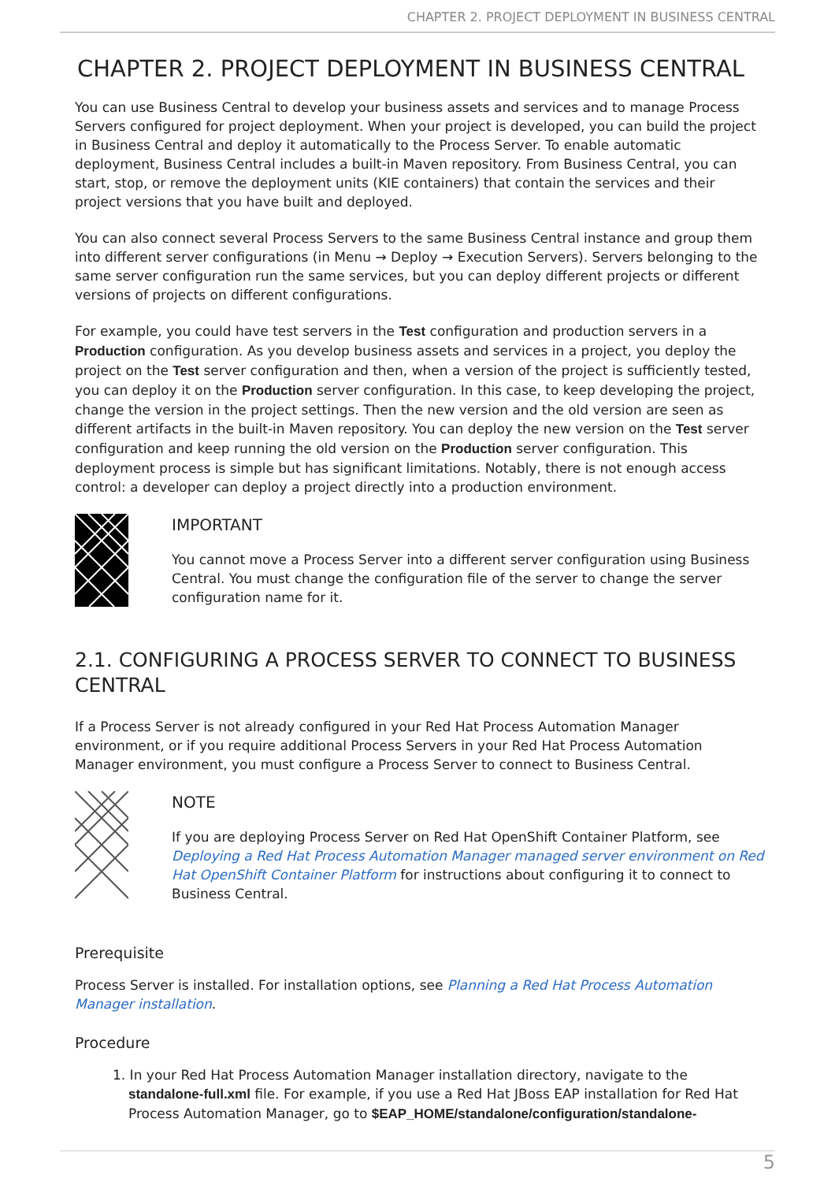CHAPTER 2. PROJECT DEPLOYMENT IN BUSINESS CENTRAL
CHAPTER 2. PROJECT DEPLOYMENT IN BUSINESS CENTRAL
You can use Business Central to develop your business assets and services and to manage Process Servers configured for project deployment. When your project is developed, you can build the project in Business Central and deploy it automatically to the Process Server. To enable automatic deployment, Business Central includes a built-in Maven repository. From Business Central, you can start, stop, or remove the deployment units (KIE containers) that contain the services and their project versions that you have built and deployed.
You can also connect several Process Servers to the same Business Central instance and group them into different server configurations (in Menu → Deploy → Execution Servers). Servers belonging to the same server configuration run the same services, but you can deploy different projects or different versions of projects on different configurations.
For example, you could have test servers in the Test configuration and production servers in a Production configuration. As you develop business assets and services in a project, you deploy the project on the Test server configuration and then, when a version of the project is sufficiently tested, you can deploy it on the Production server configuration. In this case, to keep developing the project, change the version in the project settings. Then the new version and the old version are seen as different artifacts in the built-in Maven repository. You can deploy the new version on the Test server configuration and keep running the old version on the Production server configuration. This deployment process is simple but has significant limitations. Notably, there is not enough access control: a developer can deploy a project directly into a production environment.
IMPORTANT
You cannot move a Process Server into a different server configuration using Business Central. You must change the configuration file of the server to change the server configuration name for it.
2.1. CONFIGURING A PROCESS SERVER TO CONNECT TO BUSINESS CENTRAL
If a Process Server is not already configured in your Red Hat Process Automation Manager environment, or if you require additional Process Servers in your Red Hat Process Automation Manager environment, you must configure a Process Server to connect to Business Central.
NOTE
If you are deploying Process Server on Red Hat OpenShift Container Platform, see Deploying a Red Hat Process Automation Manager managed server environment on Red Hat OpenShift Container Platform for instructions about configuring it to connect to Business Central.
Prerequisite
Process Server is installed. For installation options, see Planning a Red Hat Process Automation Manager installation.
Procedure
1. In your Red Hat Process Automation Manager installation directory, navigate to the standalone-full.xml file. For example, if you use a Red Hat JBoss EAP installation for Red Hat Process Automation Manager, go to $EAP_HOME/standalone/configuration/standalone-
5